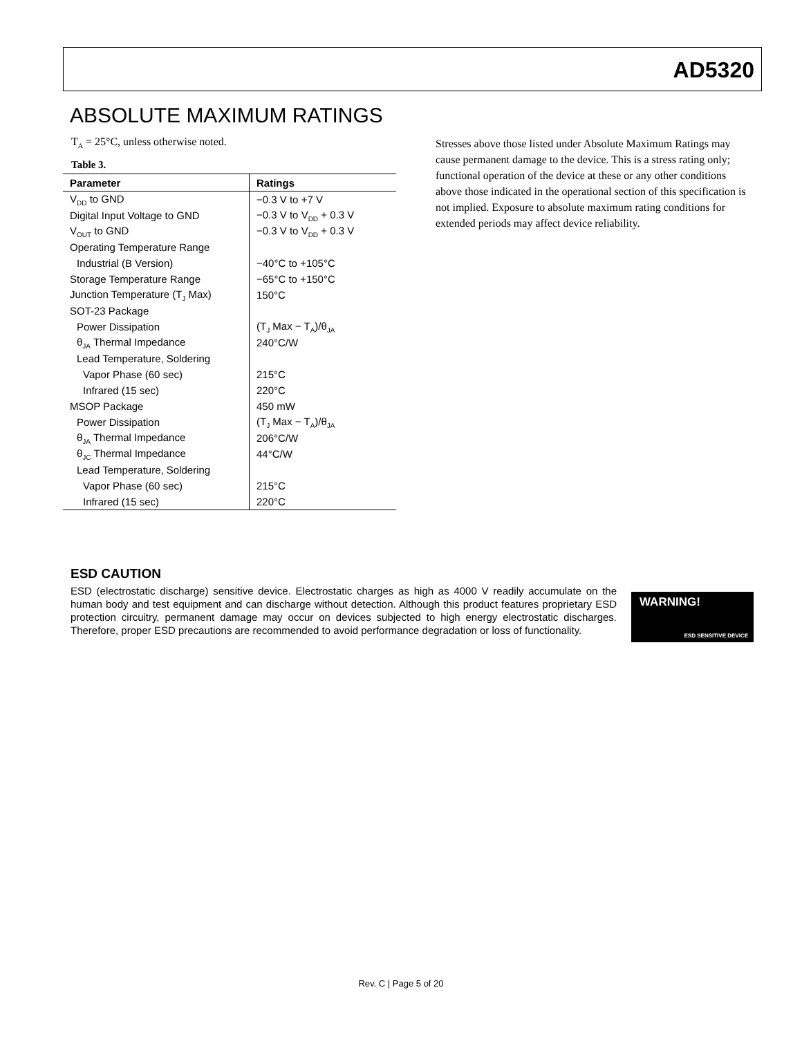AD5320
ABSOLUTE MAXIMUM RATINGS
T<sub>A</sub> = 25°C, unless otherwise noted.
Table 3.
| Parameter | Ratings |
| --- | --- |
| V<sub>DD</sub> to GND | −0.3 V to +7 V |
| Digital Input Voltage to GND | −0.3 V to V<sub>DD</sub> + 0.3 V |
| V<sub>OUT</sub> to GND | −0.3 V to V<sub>DD</sub> + 0.3 V |
| Operating Temperature Range | |
| Industrial (B Version) | −40°C to +105°C |
| Storage Temperature Range | −65°C to +150°C |
| Junction Temperature (T<sub>J</sub> Max) | 150°C |
| SOT-23 Package | |
| Power Dissipation | (T<sub>J</sub> Max − T<sub>A</sub>)/θ<sub>JA</sub> |
| θ<sub>JA</sub> Thermal Impedance | 240°C/W |
| Lead Temperature, Soldering | |
| Vapor Phase (60 sec) | 215°C |
| Infrared (15 sec) | 220°C |
| MSOP Package | 450 mW |
| Power Dissipation | (T<sub>J</sub> Max − T<sub>A</sub>)/θ<sub>JA</sub> |
| θ<sub>JA</sub> Thermal Impedance | 206°C/W |
| θ<sub>JC</sub> Thermal Impedance | 44°C/W |
| Lead Temperature, Soldering | |
| Vapor Phase (60 sec) | 215°C |
| Infrared (15 sec) | 220°C |
Stresses above those listed under Absolute Maximum Ratings may cause permanent damage to the device. This is a stress rating only; functional operation of the device at these or any other conditions above those indicated in the operational section of this specification is not implied. Exposure to absolute maximum rating conditions for extended periods may affect device reliability.
ESD CAUTION
ESD (electrostatic discharge) sensitive device. Electrostatic charges as high as 4000 V readily accumulate on the human body and test equipment and can discharge without detection. Although this product features proprietary ESD protection circuitry, permanent damage may occur on devices subjected to high energy electrostatic discharges. Therefore, proper ESD precautions are recommended to avoid performance degradation or loss of functionality.
WARNING!
ESD SENSITIVE DEVICE
Rev. C | Page 5 of 20